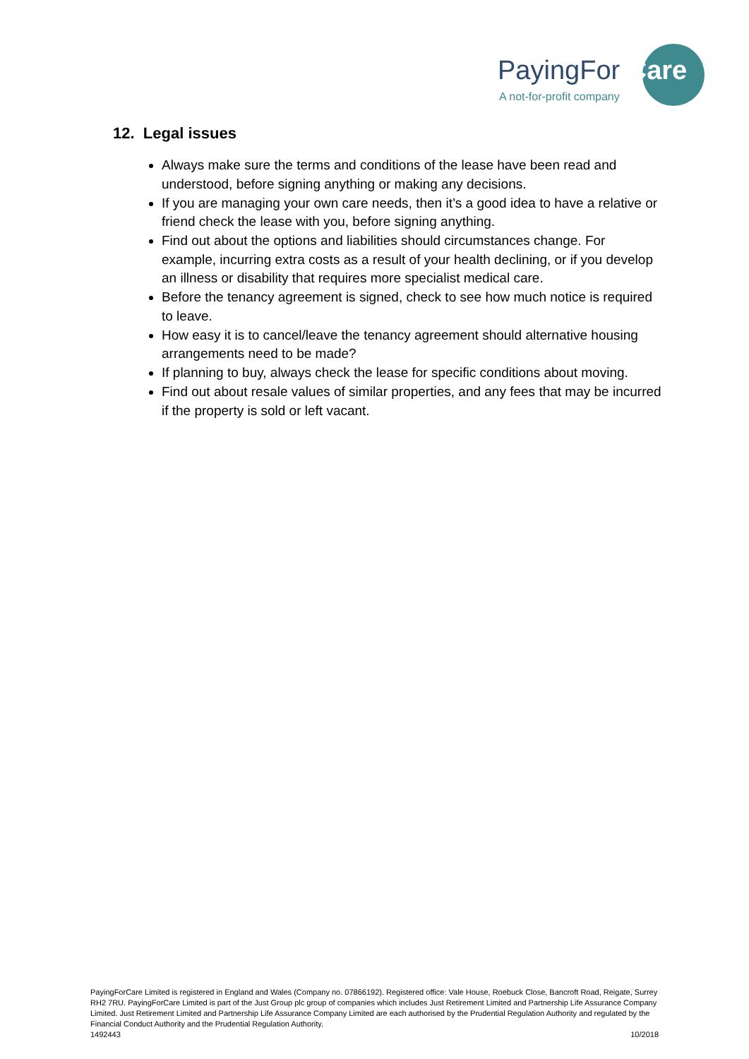PayingFor Care
A not-for-profit company
12. Legal issues
Always make sure the terms and conditions of the lease have been read and understood, before signing anything or making any decisions.
If you are managing your own care needs, then it’s a good idea to have a relative or friend check the lease with you, before signing anything.
Find out about the options and liabilities should circumstances change. For example, incurring extra costs as a result of your health declining, or if you develop an illness or disability that requires more specialist medical care.
Before the tenancy agreement is signed, check to see how much notice is required to leave.
How easy it is to cancel/leave the tenancy agreement should alternative housing arrangements need to be made?
If planning to buy, always check the lease for specific conditions about moving.
Find out about resale values of similar properties, and any fees that may be incurred if the property is sold or left vacant.
PayingForCare Limited is registered in England and Wales (Company no. 07866192). Registered office: Vale House, Roebuck Close, Bancroft Road, Reigate, Surrey RH2 7RU. PayingForCare Limited is part of the Just Group plc group of companies which includes Just Retirement Limited and Partnership Life Assurance Company Limited. Just Retirement Limited and Partnership Life Assurance Company Limited are each authorised by the Prudential Regulation Authority and regulated by the Financial Conduct Authority and the Prudential Regulation Authority.
1492443 10/2018